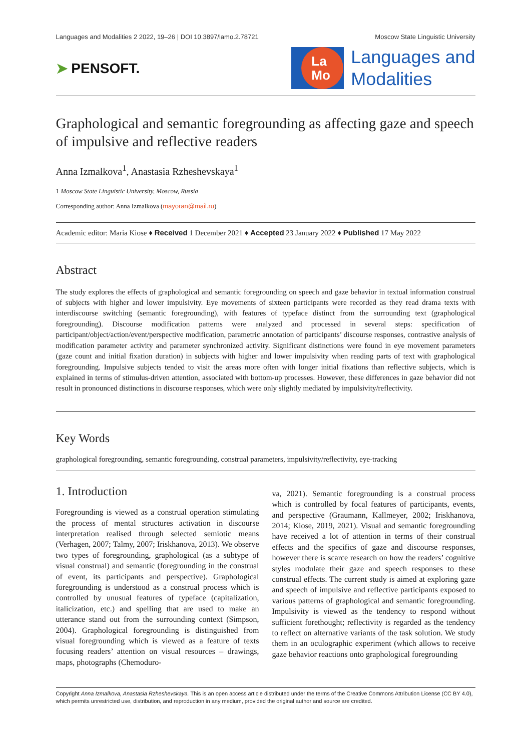Languages and Modalities 2 2022, 19–26 | DOI 10.3897/lamo.2.78721 Moscow State Linguistic University
➤ PENSOFT.
La
Mo
Languages and
Modalities
Graphological and semantic foregrounding as affecting gaze and speech of impulsive and reflective readers
Anna Izmalkova<sup>1</sup>, Anastasia Rzheshevskaya<sup>1</sup>
1 Moscow State Linguistic University, Moscow, Russia
Corresponding author: Anna Izmalkova (mayoran@mail.ru)
Academic editor: Maria Kiose ♦ Received 1 December 2021 ♦ Accepted 23 January 2022 ♦ Published 17 May 2022
Abstract
The study explores the effects of graphological and semantic foregrounding on speech and gaze behavior in textual information construal of subjects with higher and lower impulsivity. Eye movements of sixteen participants were recorded as they read drama texts with interdiscourse switching (semantic foregrounding), with features of typeface distinct from the surrounding text (graphological foregrounding). Discourse modification patterns were analyzed and processed in several steps: specification of participant/object/action/event/perspective modification, parametric annotation of participants’ discourse responses, contrastive analysis of modification parameter activity and parameter synchronized activity. Significant distinctions were found in eye movement parameters (gaze count and initial fixation duration) in subjects with higher and lower impulsivity when reading parts of text with graphological foregrounding. Impulsive subjects tended to visit the areas more often with longer initial fixations than reflective subjects, which is explained in terms of stimulus-driven attention, associated with bottom-up processes. However, these differences in gaze behavior did not result in pronounced distinctions in discourse responses, which were only slightly mediated by impulsivity/reflectivity.
Key Words
graphological foregrounding, semantic foregrounding, construal parameters, impulsivity/reflectivity, eye-tracking
1. Introduction
Foregrounding is viewed as a construal operation stimulating the process of mental structures activation in discourse interpretation realised through selected semiotic means (Verhagen, 2007; Talmy, 2007; Iriskhanova, 2013). We observe two types of foregrounding, graphological (as a subtype of visual construal) and semantic (foregrounding in the construal of event, its participants and perspective). Graphological foregrounding is understood as a construal process which is controlled by unusual features of typeface (capitalization, italicization, etc.) and spelling that are used to make an utterance stand out from the surrounding context (Simpson, 2004). Graphological foregrounding is distinguished from visual foregrounding which is viewed as a feature of texts focusing readers’ attention on visual resources – drawings, maps, photographs (Chemoduro-
va, 2021). Semantic foregrounding is a construal process which is controlled by focal features of participants, events, and perspective (Graumann, Kallmeyer, 2002; Iriskhanova, 2014; Kiose, 2019, 2021). Visual and semantic foregrounding have received a lot of attention in terms of their construal effects and the specifics of gaze and discourse responses, however there is scarce research on how the readers’ cognitive styles modulate their gaze and speech responses to these construal effects. The current study is aimed at exploring gaze and speech of impulsive and reflective participants exposed to various patterns of graphological and semantic foregrounding. Impulsivity is viewed as the tendency to respond without sufficient forethought; reflectivity is regarded as the tendency to reflect on alternative variants of the task solution. We study them in an oculographic experiment (which allows to receive gaze behavior reactions onto graphological foregrounding
Copyright Anna Izmalkova, Anastasia Rzheshevskaya. This is an open access article distributed under the terms of the Creative Commons Attribution License (CC BY 4.0), which permits unrestricted use, distribution, and reproduction in any medium, provided the original author and source are credited.